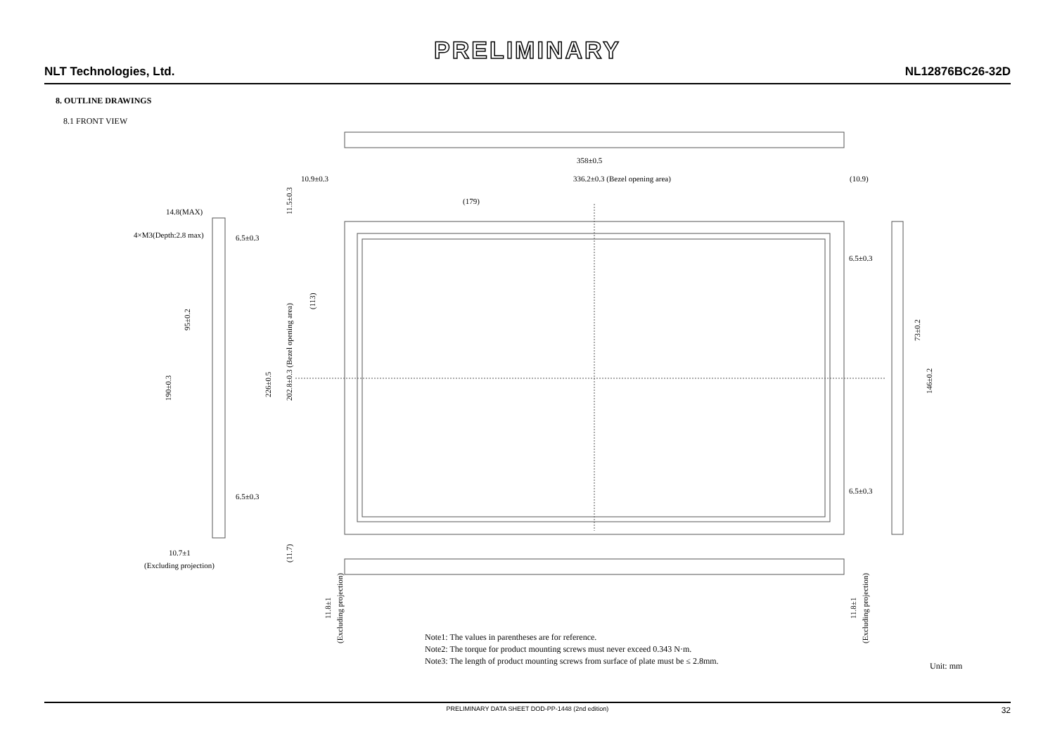PRELIMINARY
NLT Technologies, Ltd. NL12876BC26-32D
8. OUTLINE DRAWINGS
8.1 FRONT VIEW
358±0.5
10.9±0.3
336.2±0.3 (Bezel opening area)
(10.9)
(179)
14.8(MAX)
4×M3(Depth:2.8 max)
6.5±0.3
6.5±0.3
6.5±0.3
6.5±0.3
10.7±1
(Excluding projection)
95±0.2
190±0.3
226±0.5
202.8±0.3 (Bezel opening area)
(113)
11.5±0.3
(11.7)
73±0.2
146±0.2
11.8±1
(Excluding projection)
11.8±1
(Excluding projection)
Note1: The values in parentheses are for reference.
Note2: The torque for product mounting screws must never exceed 0.343 N·m.
Note3: The length of product mounting screws from surface of plate must be ≤ 2.8mm.
Unit: mm
PRELIMINARY DATA SHEET DOD-PP-1448 (2nd edition) 32